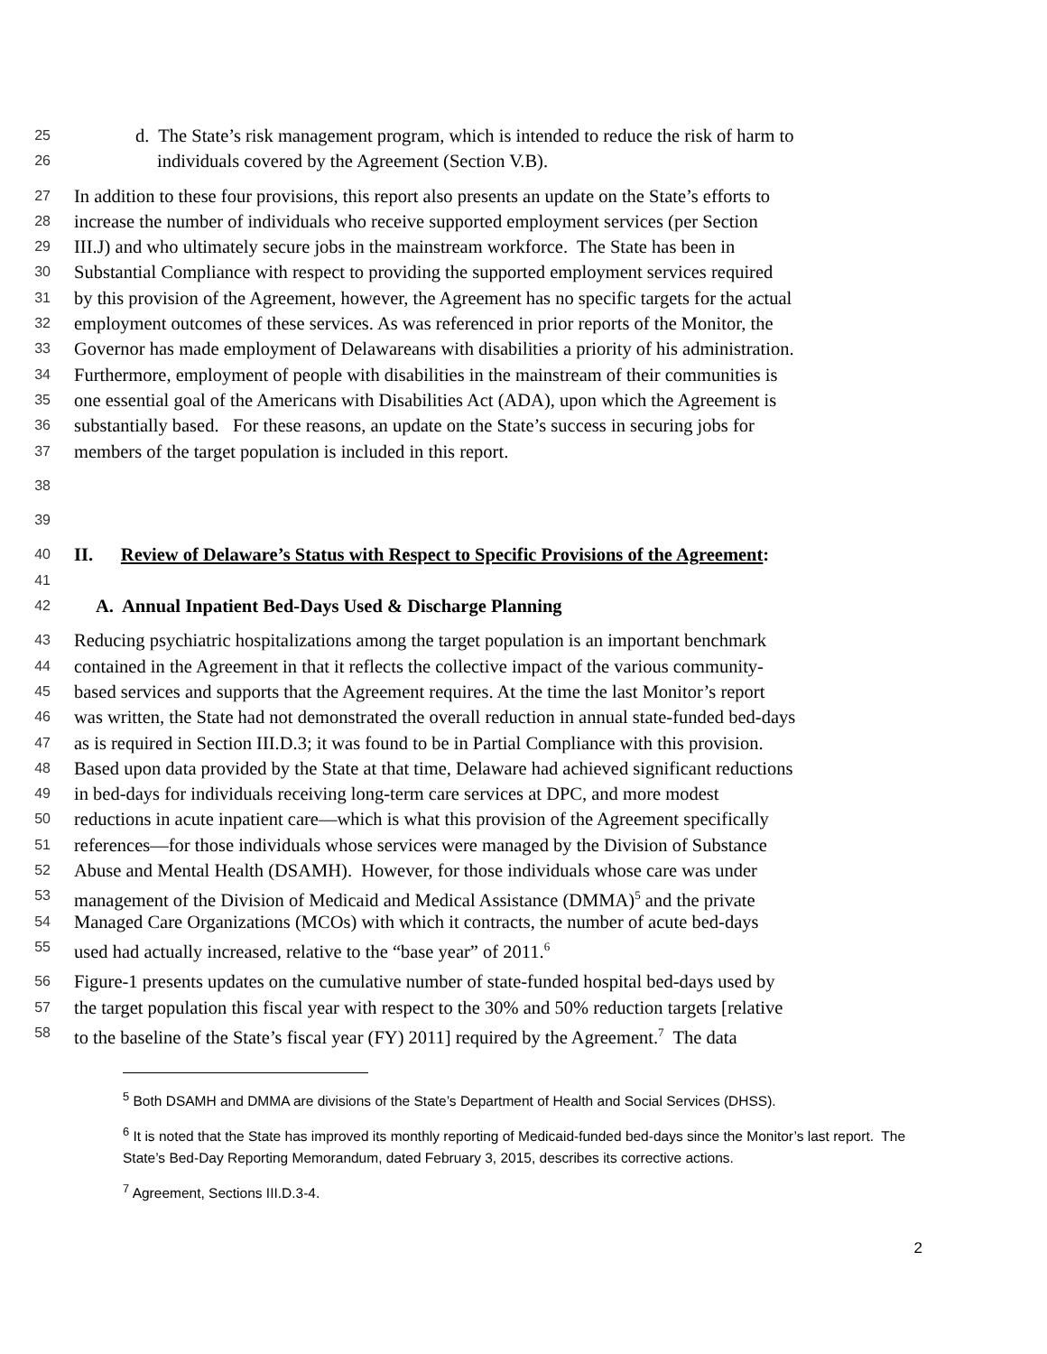25 d. The State’s risk management program, which is intended to reduce the risk of harm to
26 individuals covered by the Agreement (Section V.B).
27 In addition to these four provisions, this report also presents an update on the State’s efforts to
28 increase the number of individuals who receive supported employment services (per Section
29 III.J) and who ultimately secure jobs in the mainstream workforce. The State has been in
30 Substantial Compliance with respect to providing the supported employment services required
31 by this provision of the Agreement, however, the Agreement has no specific targets for the actual
32 employment outcomes of these services. As was referenced in prior reports of the Monitor, the
33 Governor has made employment of Delawareans with disabilities a priority of his administration.
34 Furthermore, employment of people with disabilities in the mainstream of their communities is
35 one essential goal of the Americans with Disabilities Act (ADA), upon which the Agreement is
36 substantially based. For these reasons, an update on the State’s success in securing jobs for
37 members of the target population is included in this report.
38
39
40 II. Review of Delaware’s Status with Respect to Specific Provisions of the Agreement:
41
42 A. Annual Inpatient Bed-Days Used & Discharge Planning
43 Reducing psychiatric hospitalizations among the target population is an important benchmark
44 contained in the Agreement in that it reflects the collective impact of the various community-
45 based services and supports that the Agreement requires. At the time the last Monitor’s report
46 was written, the State had not demonstrated the overall reduction in annual state-funded bed-days
47 as is required in Section III.D.3; it was found to be in Partial Compliance with this provision.
48 Based upon data provided by the State at that time, Delaware had achieved significant reductions
49 in bed-days for individuals receiving long-term care services at DPC, and more modest
50 reductions in acute inpatient care—which is what this provision of the Agreement specifically
51 references—for those individuals whose services were managed by the Division of Substance
52 Abuse and Mental Health (DSAMH). However, for those individuals whose care was under
53 management of the Division of Medicaid and Medical Assistance (DMMA)<sup>5</sup> and the private
54 Managed Care Organizations (MCOs) with which it contracts, the number of acute bed-days
55 used had actually increased, relative to the “base year” of 2011.<sup>6</sup>
56 Figure-1 presents updates on the cumulative number of state-funded hospital bed-days used by
57 the target population this fiscal year with respect to the 30% and 50% reduction targets [relative
58 to the baseline of the State’s fiscal year (FY) 2011] required by the Agreement.<sup>7</sup> The data
<sup>5</sup> Both DSAMH and DMMA are divisions of the State’s Department of Health and Social Services (DHSS).
<sup>6</sup> It is noted that the State has improved its monthly reporting of Medicaid-funded bed-days since the Monitor’s last report. The State’s Bed-Day Reporting Memorandum, dated February 3, 2015, describes its corrective actions.
<sup>7</sup> Agreement, Sections III.D.3-4.
2